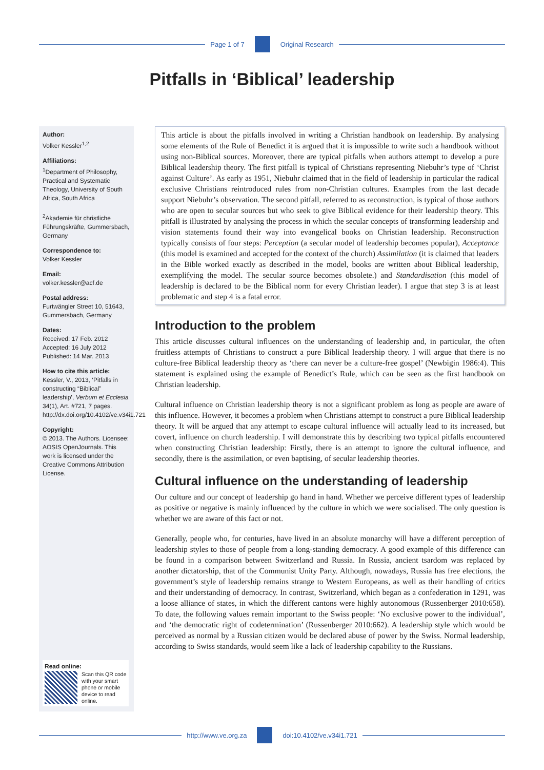Page 1 of 7 Original Research
Pitfalls in ‘Biblical’ leadership
Author:
Volker Kessler<sup>1,2</sup>
Affiliations:
<sup>1</sup>Department of Philosophy, Practical and Systematic Theology, University of South Africa, South Africa
<sup>2</sup> Akademie für christliche Führungskräfte, Gummersbach, Germany
Correspondence to:
Volker Kessler
Email:
volker.kessler@acf.de
Postal address:
Furtwängler Street 10, 51643, Gummersbach, Germany
Dates:
Received: 17 Feb. 2012
Accepted: 16 July 2012
Published: 14 Mar. 2013
How to cite this article:
Kessler, V., 2013, ‘Pitfalls in constructing “Biblical” leadership’, Verbum et Ecclesia 34(1), Art. #721, 7 pages. http://dx.doi.org/10.4102/ve.v34i1.721
Copyright:
© 2013. The Authors. Licensee: AOSIS OpenJournals. This work is licensed under the Creative Commons Attribution License.
Read online:
Scan this QR code with your smart phone or mobile device to read online.
This article is about the pitfalls involved in writing a Christian handbook on leadership. By analysing some elements of the Rule of Benedict it is argued that it is impossible to write such a handbook without using non-Biblical sources. Moreover, there are typical pitfalls when authors attempt to develop a pure Biblical leadership theory. The first pitfall is typical of Christians representing Niebuhr’s type of ‘Christ against Culture’. As early as 1951, Niebuhr claimed that in the field of leadership in particular the radical exclusive Christians reintroduced rules from non-Christian cultures. Examples from the last decade support Niebuhr’s observation. The second pitfall, referred to as reconstruction, is typical of those authors who are open to secular sources but who seek to give Biblical evidence for their leadership theory. This pitfall is illustrated by analysing the process in which the secular concepts of transforming leadership and vision statements found their way into evangelical books on Christian leadership. Reconstruction typically consists of four steps: Perception (a secular model of leadership becomes popular), Acceptance (this model is examined and accepted for the context of the church) Assimilation (it is claimed that leaders in the Bible worked exactly as described in the model, books are written about Biblical leadership, exemplifying the model. The secular source becomes obsolete.) and Standardisation (this model of leadership is declared to be the Biblical norm for every Christian leader). I argue that step 3 is at least problematic and step 4 is a fatal error.
Introduction to the problem
This article discusses cultural influences on the understanding of leadership and, in particular, the often fruitless attempts of Christians to construct a pure Biblical leadership theory. I will argue that there is no culture-free Biblical leadership theory as ‘there can never be a culture-free gospel’ (Newbigin 1986:4). This statement is explained using the example of Benedict’s Rule, which can be seen as the first handbook on Christian leadership.
Cultural influence on Christian leadership theory is not a significant problem as long as people are aware of this influence. However, it becomes a problem when Christians attempt to construct a pure Biblical leadership theory. It will be argued that any attempt to escape cultural influence will actually lead to its increased, but covert, influence on church leadership. I will demonstrate this by describing two typical pitfalls encountered when constructing Christian leadership: Firstly, there is an attempt to ignore the cultural influence, and secondly, there is the assimilation, or even baptising, of secular leadership theories.
Cultural influence on the understanding of leadership
Our culture and our concept of leadership go hand in hand. Whether we perceive different types of leadership as positive or negative is mainly influenced by the culture in which we were socialised. The only question is whether we are aware of this fact or not.
Generally, people who, for centuries, have lived in an absolute monarchy will have a different perception of leadership styles to those of people from a long-standing democracy. A good example of this difference can be found in a comparison between Switzerland and Russia. In Russia, ancient tsardom was replaced by another dictatorship, that of the Communist Unity Party. Although, nowadays, Russia has free elections, the government’s style of leadership remains strange to Western Europeans, as well as their handling of critics and their understanding of democracy. In contrast, Switzerland, which began as a confederation in 1291, was a loose alliance of states, in which the different cantons were highly autonomous (Russenberger 2010:658). To date, the following values remain important to the Swiss people: ‘No exclusive power to the individual’, and ‘the democratic right of codetermination’ (Russenberger 2010:662). A leadership style which would be perceived as normal by a Russian citizen would be declared abuse of power by the Swiss. Normal leadership, according to Swiss standards, would seem like a lack of leadership capability to the Russians.
http://www.ve.org.za doi:10.4102/ve.v34i1.721